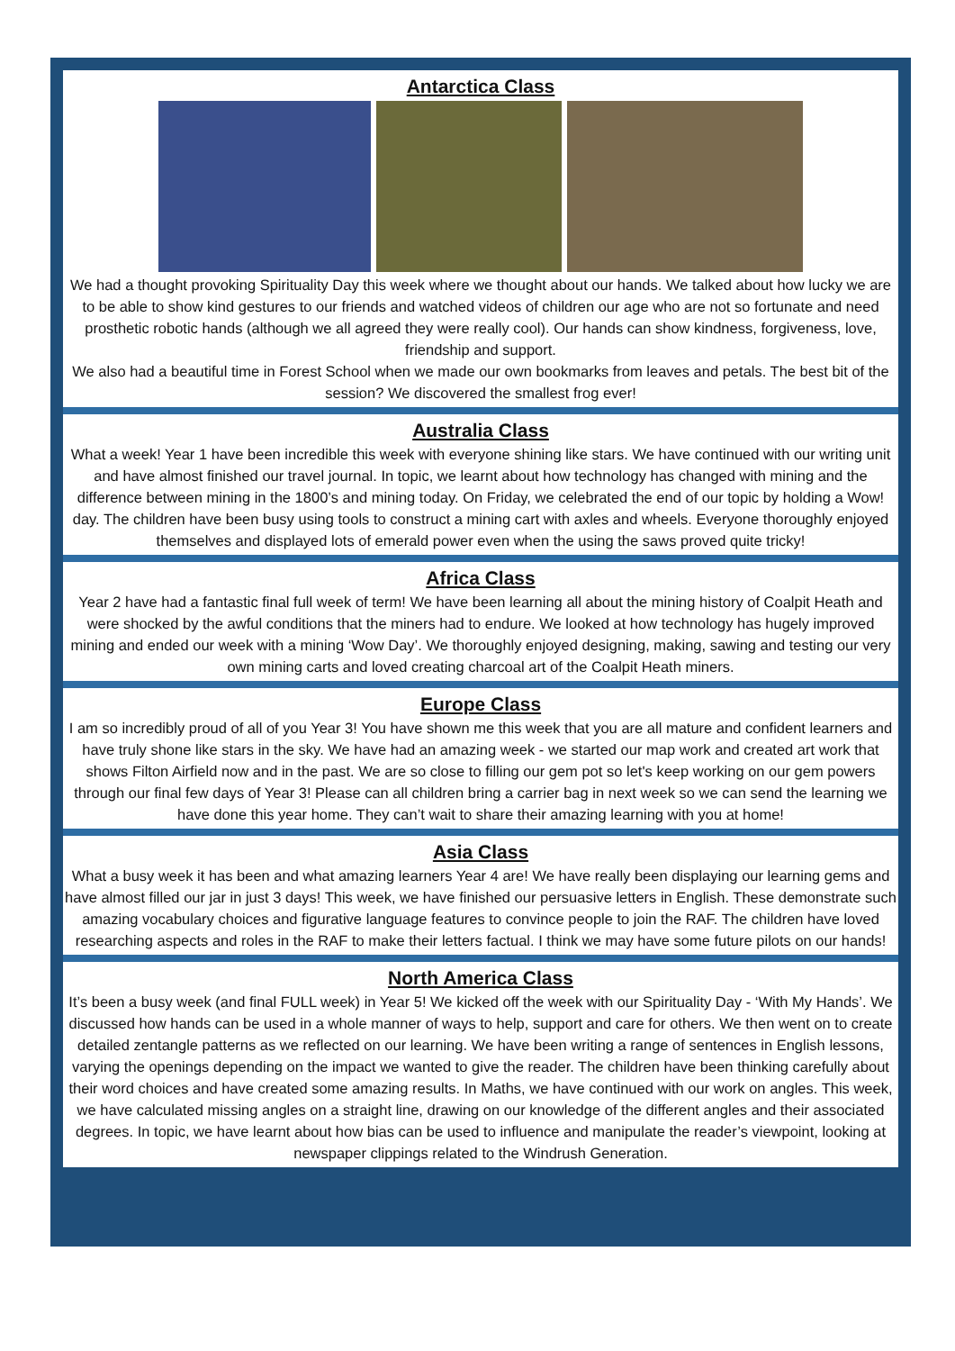Antarctica Class
We had a thought provoking Spirituality Day this week where we thought about our hands. We talked about how lucky we are to be able to show kind gestures to our friends and watched videos of children our age who are not so fortunate and need prosthetic robotic hands (although we all agreed they were really cool). Our hands can show kindness, forgiveness, love, friendship and support.
We also had a beautiful time in Forest School when we made our own bookmarks from leaves and petals. The best bit of the session? We discovered the smallest frog ever!
Australia Class
What a week! Year 1 have been incredible this week with everyone shining like stars. We have continued with our writing unit and have almost finished our travel journal. In topic, we learnt about how technology has changed with mining and the difference between mining in the 1800’s and mining today. On Friday, we celebrated the end of our topic by holding a Wow! day. The children have been busy using tools to construct a mining cart with axles and wheels. Everyone thoroughly enjoyed themselves and displayed lots of emerald power even when the using the saws proved quite tricky!
Africa Class
Year 2 have had a fantastic final full week of term! We have been learning all about the mining history of Coalpit Heath and were shocked by the awful conditions that the miners had to endure. We looked at how technology has hugely improved mining and ended our week with a mining ‘Wow Day’. We thoroughly enjoyed designing, making, sawing and testing our very own mining carts and loved creating charcoal art of the Coalpit Heath miners.
Europe Class
I am so incredibly proud of all of you Year 3! You have shown me this week that you are all mature and confident learners and have truly shone like stars in the sky. We have had an amazing week - we started our map work and created art work that shows Filton Airfield now and in the past. We are so close to filling our gem pot so let's keep working on our gem powers through our final few days of Year 3! Please can all children bring a carrier bag in next week so we can send the learning we have done this year home. They can’t wait to share their amazing learning with you at home!
Asia Class
What a busy week it has been and what amazing learners Year 4 are! We have really been displaying our learning gems and have almost filled our jar in just 3 days! This week, we have finished our persuasive letters in English. These demonstrate such amazing vocabulary choices and figurative language features to convince people to join the RAF. The children have loved researching aspects and roles in the RAF to make their letters factual. I think we may have some future pilots on our hands!
North America Class
It’s been a busy week (and final FULL week) in Year 5! We kicked off the week with our Spirituality Day - ‘With My Hands’. We discussed how hands can be used in a whole manner of ways to help, support and care for others. We then went on to create detailed zentangle patterns as we reflected on our learning. We have been writing a range of sentences in English lessons, varying the openings depending on the impact we wanted to give the reader. The children have been thinking carefully about their word choices and have created some amazing results. In Maths, we have continued with our work on angles. This week, we have calculated missing angles on a straight line, drawing on our knowledge of the different angles and their associated degrees. In topic, we have learnt about how bias can be used to influence and manipulate the reader’s viewpoint, looking at newspaper clippings related to the Windrush Generation.